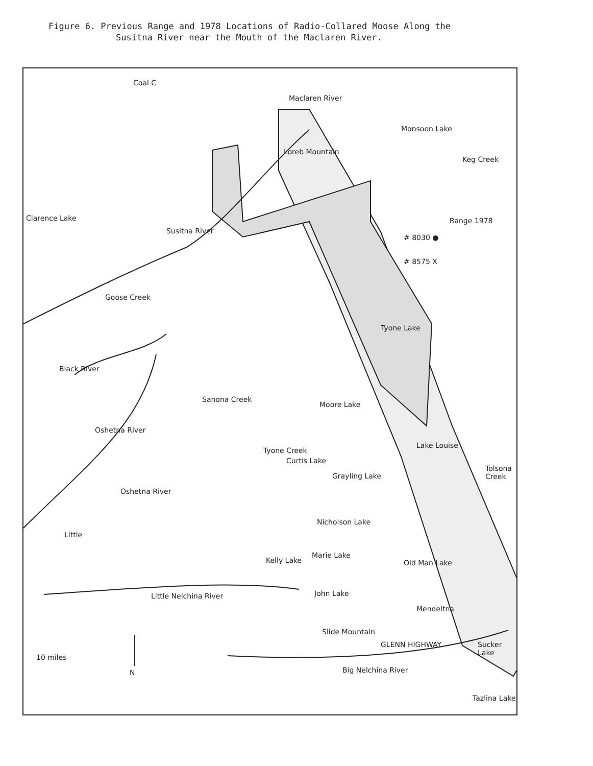Figure 6. Previous Range and 1978 Locations of Radio-Collared Moose Along the
Susitna River near the Mouth of the Maclaren River.
Coal C
Maclaren River
Monsoon Lake
Keg Creek
Loreb Mountain
Clarence Lake
Susitna River
Range 1978
# 8030 ●
# 8575 X
Goose Creek
Tyone Lake
Black River
Sanona Creek
Moore Lake
Oshetna River
Lake Louise
Tyone Creek
Curtis Lake
Grayling Lake
Tolsona Creek
Oshetna River
Nicholson Lake
Little
Kelly Lake
Marie Lake
Old Man Lake
Little Nelchina River John Lake
Mendeltna
GLENN HIGHWAY
Slide Mountain
Sucker Lake
10 miles
N Big Nelchina River
Tazlina Lake